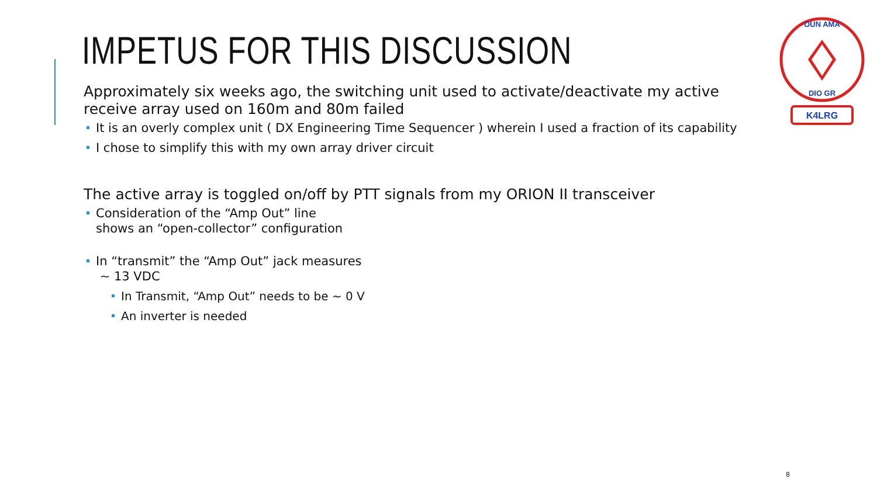IMPETUS FOR THIS DISCUSSION
OUN AMA
DIO GR
K4LRG
Approximately six weeks ago, the switching unit used to activate/deactivate my active receive array used on 160m and 80m failed
It is an overly complex unit ( DX Engineering Time Sequencer ) wherein I used a fraction of its capability
I chose to simplify this with my own array driver circuit
The active array is toggled on/off by PTT signals from my ORION II transceiver
Consideration of the “Amp Out” line
shows an “open-collector” configuration
In “transmit” the “Amp Out” jack measures
~ 13 VDC
In Transmit, “Amp Out” needs to be ~ 0 V
An inverter is needed
8